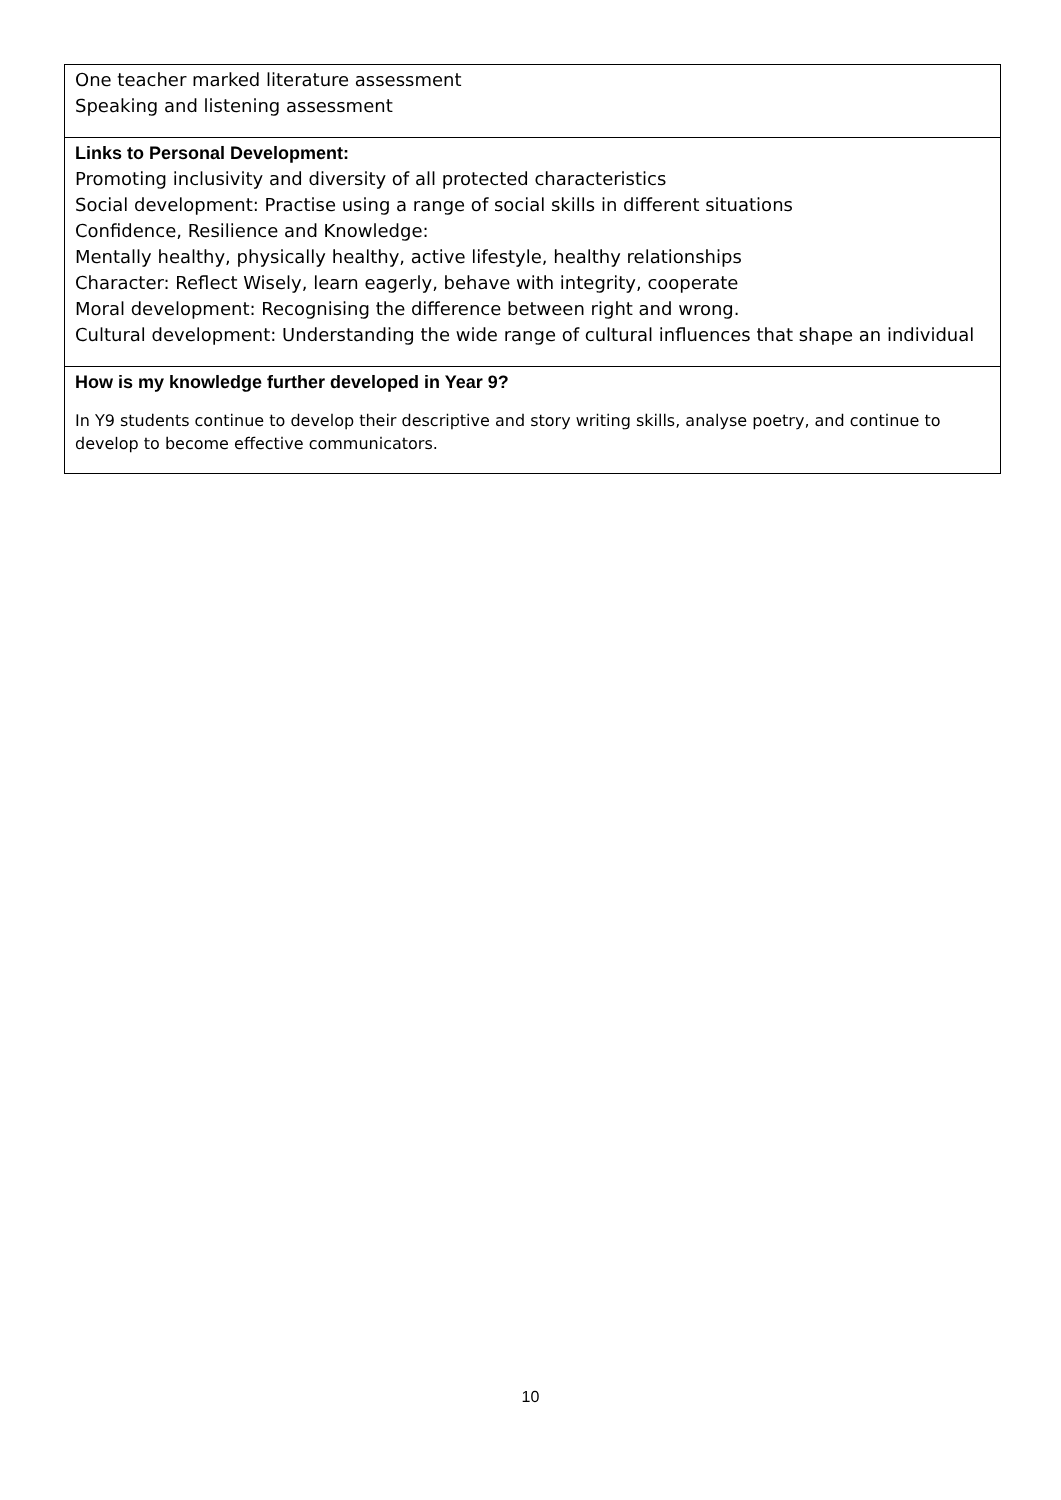| One teacher marked literature assessment Speaking and listening assessment |
| Links to Personal Development: Promoting inclusivity and diversity of all protected characteristics Social development: Practise using a range of social skills in different situations Confidence, Resilience and Knowledge: Mentally healthy, physically healthy, active lifestyle, healthy relationships Character: Reflect Wisely, learn eagerly, behave with integrity, cooperate Moral development: Recognising the difference between right and wrong. Cultural development: Understanding the wide range of cultural influences that shape an individual |
| How is my knowledge further developed in Year 9? In Y9 students continue to develop their descriptive and story writing skills, analyse poetry, and continue to develop to become effective communicators. |
10